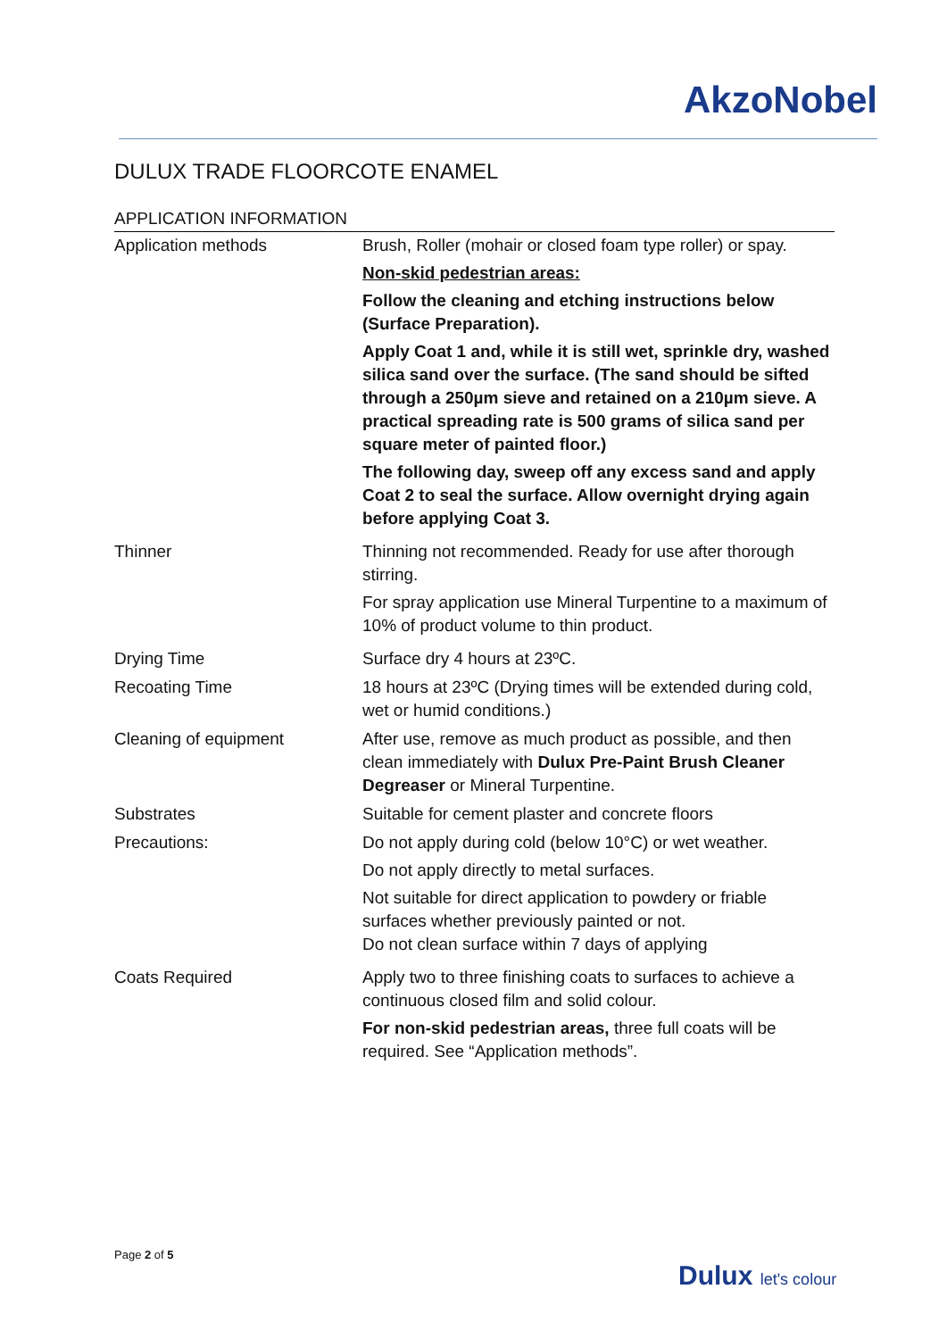AkzoNobel
DULUX TRADE FLOORCOTE ENAMEL
APPLICATION INFORMATION
| Application methods | Brush, Roller (mohair or closed foam type roller) or spay. Non-skid pedestrian areas: Follow the cleaning and etching instructions below (Surface Preparation). Apply Coat 1 and, while it is still wet, sprinkle dry, washed silica sand over the surface. (The sand should be sifted through a 250µm sieve and retained on a 210µm sieve. A practical spreading rate is 500 grams of silica sand per square meter of painted floor.) The following day, sweep off any excess sand and apply Coat 2 to seal the surface. Allow overnight drying again before applying Coat 3. |
| Thinner | Thinning not recommended. Ready for use after thorough stirring. For spray application use Mineral Turpentine to a maximum of 10% of product volume to thin product. |
| Drying Time | Surface dry 4 hours at 23ºC. |
| Recoating Time | 18 hours at 23ºC (Drying times will be extended during cold, wet or humid conditions.) |
| Cleaning of equipment | After use, remove as much product as possible, and then clean immediately with Dulux Pre-Paint Brush Cleaner Degreaser or Mineral Turpentine. |
| Substrates | Suitable for cement plaster and concrete floors |
| Precautions: | Do not apply during cold (below 10°C) or wet weather. Do not apply directly to metal surfaces. Not suitable for direct application to powdery or friable surfaces whether previously painted or not. Do not clean surface within 7 days of applying |
| Coats Required | Apply two to three finishing coats to surfaces to achieve a continuous closed film and solid colour. For non-skid pedestrian areas, three full coats will be required. See “Application methods”. |
Page 2 of 5
Dulux let's colour